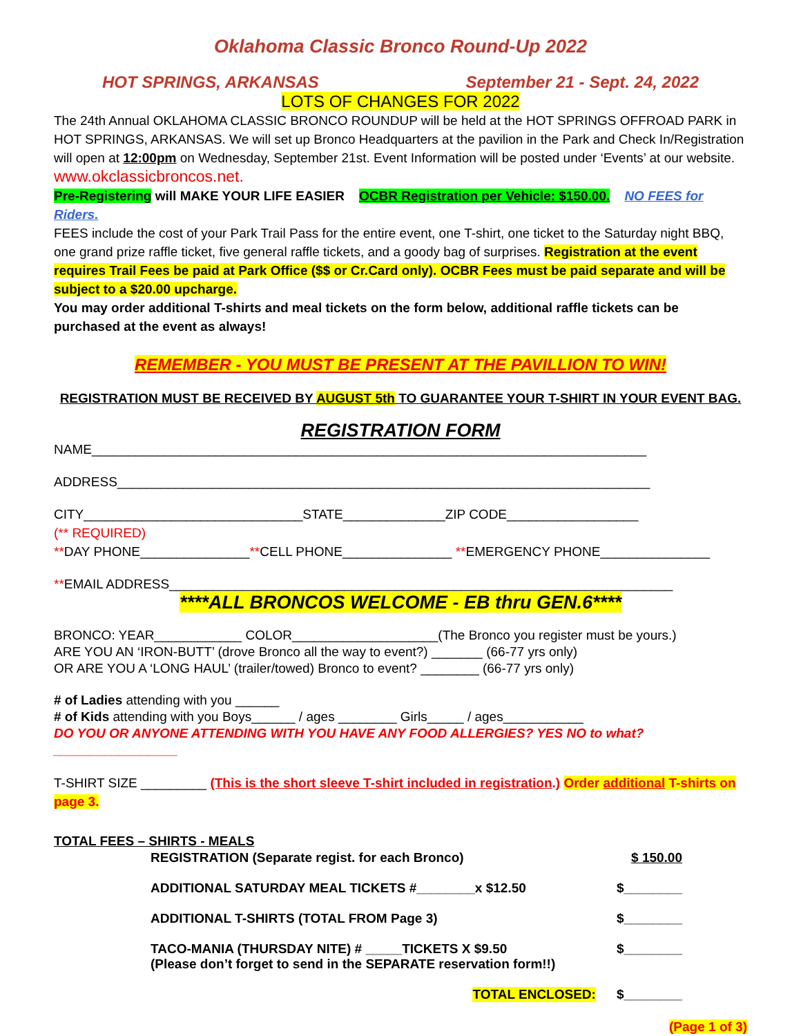Oklahoma Classic Bronco Round-Up 2022
HOT SPRINGS, ARKANSAS September 21 - Sept. 24, 2022
LOTS OF CHANGES FOR 2022
The 24th Annual OKLAHOMA CLASSIC BRONCO ROUNDUP will be held at the HOT SPRINGS OFFROAD PARK in HOT SPRINGS, ARKANSAS. We will set up Bronco Headquarters at the pavilion in the Park and Check In/Registration will open at 12:00pm on Wednesday, September 21st. Event Information will be posted under ‘Events’ at our website. www.okclassicbroncos.net.
Pre-Registering will MAKE YOUR LIFE EASIER OCBR Registration per Vehicle: $150.00. NO FEES for Riders.
FEES include the cost of your Park Trail Pass for the entire event, one T-shirt, one ticket to the Saturday night BBQ, one grand prize raffle ticket, five general raffle tickets, and a goody bag of surprises. Registration at the event requires Trail Fees be paid at Park Office ($$ or Cr.Card only). OCBR Fees must be paid separate and will be subject to a $20.00 upcharge.
You may order additional T-shirts and meal tickets on the form below, additional raffle tickets can be purchased at the event as always!
REMEMBER - YOU MUST BE PRESENT AT THE PAVILLION TO WIN!
REGISTRATION MUST BE RECEIVED BY AUGUST 5th TO GUARANTEE YOUR T-SHIRT IN YOUR EVENT BAG.
REGISTRATION FORM
NAME____________________________________________________________________________
ADDRESS_________________________________________________________________________
CITY______________________________STATE______________ZIP CODE__________________
(** REQUIRED)
**DAY PHONE_______________**CELL PHONE_______________ **EMERGENCY PHONE_______________
**EMAIL ADDRESS_____________________________________________________________________
****ALL BRONCOS WELCOME - EB thru GEN.6****
BRONCO: YEAR____________ COLOR____________________(The Bronco you register must be yours.)
ARE YOU AN ‘IRON-BUTT’ (drove Bronco all the way to event?) _______ (66-77 yrs only)
OR ARE YOU A ‘LONG HAUL’ (trailer/towed) Bronco to event? ________ (66-77 yrs only)
# of Ladies attending with you ______
# of Kids attending with you Boys______ / ages ________ Girls_____ / ages___________
DO YOU OR ANYONE ATTENDING WITH YOU HAVE ANY FOOD ALLERGIES? YES NO to what?_________________
T-SHIRT SIZE _________ (This is the short sleeve T-shirt included in registration.) Order additional T-shirts on page 3.
TOTAL FEES – SHIRTS - MEALS
REGISTRATION (Separate regist. for each Bronco) $ 150.00
ADDITIONAL SATURDAY MEAL TICKETS #________x $12.50 $________
ADDITIONAL T-SHIRTS (TOTAL FROM Page 3) $________
TACO-MANIA (THURSDAY NITE) # _____TICKETS X $9.50
(Please don’t forget to send in the SEPARATE reservation form!!) $________
TOTAL ENCLOSED: $________
(Page 1 of 3)